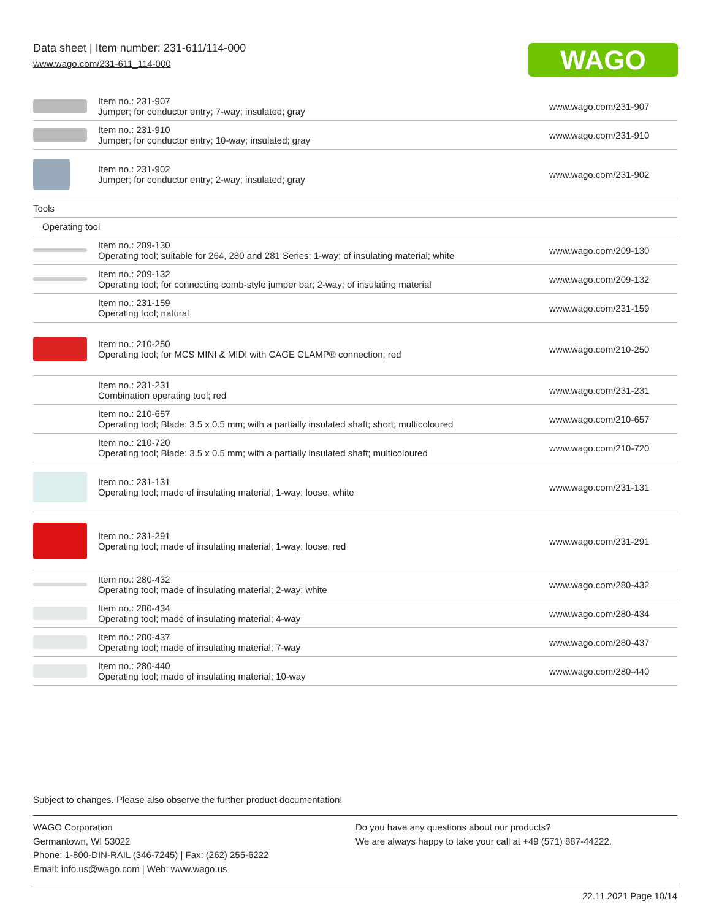Data sheet | Item number: 231-611/114-000
www.wago.com/231-611_114-000
WAGO
| | Item no.: 231-907 Jumper; for conductor entry; 7-way; insulated; gray | www.wago.com/231-907 |
| | Item no.: 231-910 Jumper; for conductor entry; 10-way; insulated; gray | www.wago.com/231-910 |
| | Item no.: 231-902 Jumper; for conductor entry; 2-way; insulated; gray | www.wago.com/231-902 |
| Tools | | |
| Operating tool | | |
| | Item no.: 209-130 Operating tool; suitable for 264, 280 and 281 Series; 1-way; of insulating material; white | www.wago.com/209-130 |
| | Item no.: 209-132 Operating tool; for connecting comb-style jumper bar; 2-way; of insulating material | www.wago.com/209-132 |
| | Item no.: 231-159 Operating tool; natural | www.wago.com/231-159 |
| | Item no.: 210-250 Operating tool; for MCS MINI & MIDI with CAGE CLAMP® connection; red | www.wago.com/210-250 |
| | Item no.: 231-231 Combination operating tool; red | www.wago.com/231-231 |
| | Item no.: 210-657 Operating tool; Blade: 3.5 x 0.5 mm; with a partially insulated shaft; short; multicoloured | www.wago.com/210-657 |
| | Item no.: 210-720 Operating tool; Blade: 3.5 x 0.5 mm; with a partially insulated shaft; multicoloured | www.wago.com/210-720 |
| | Item no.: 231-131 Operating tool; made of insulating material; 1-way; loose; white | www.wago.com/231-131 |
| | Item no.: 231-291 Operating tool; made of insulating material; 1-way; loose; red | www.wago.com/231-291 |
| | Item no.: 280-432 Operating tool; made of insulating material; 2-way; white | www.wago.com/280-432 |
| | Item no.: 280-434 Operating tool; made of insulating material; 4-way | www.wago.com/280-434 |
| | Item no.: 280-437 Operating tool; made of insulating material; 7-way | www.wago.com/280-437 |
| | Item no.: 280-440 Operating tool; made of insulating material; 10-way | www.wago.com/280-440 |
Subject to changes. Please also observe the further product documentation!
WAGO Corporation
Germantown, WI 53022
Phone: 1-800-DIN-RAIL (346-7245) | Fax: (262) 255-6222
Email: info.us@wago.com | Web: www.wago.us
Do you have any questions about our products?
We are always happy to take your call at +49 (571) 887-44222.
22.11.2021 Page 10/14